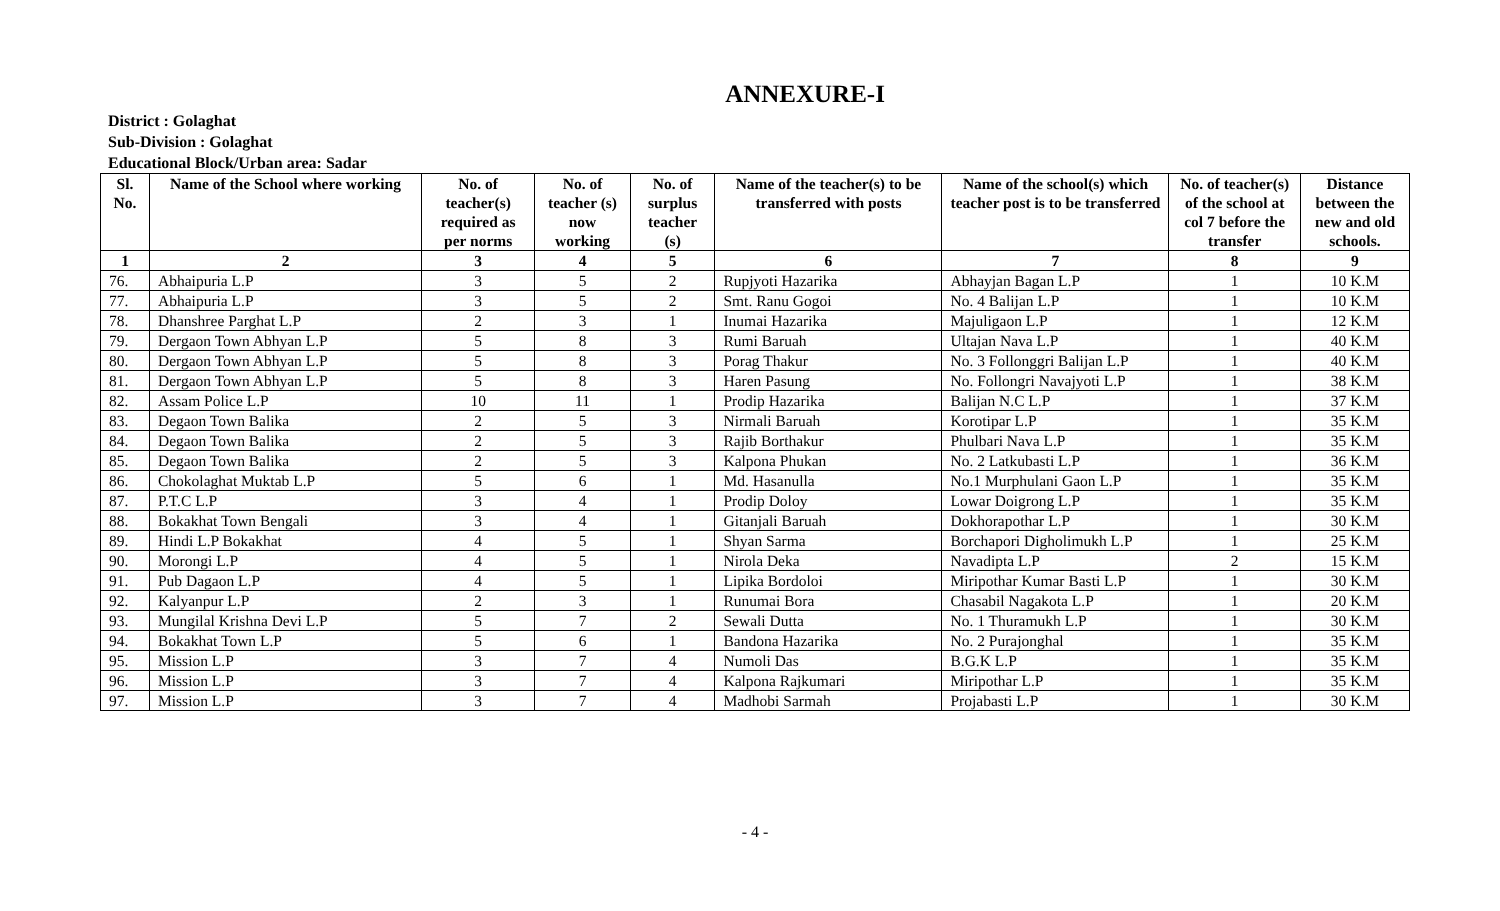ANNEXURE-I
District : Golaghat
Sub-Division : Golaghat
Educational Block/Urban area: Sadar
| Sl. No. | Name of the School where working | No. of teacher(s) required as per norms | No. of teacher (s) now working | No. of surplus teacher (s) | Name of the teacher(s) to be transferred with posts | Name of the school(s) which teacher post is to be transferred | No. of teacher(s) of the school at col 7 before the transfer | Distance between the new and old schools. |
| --- | --- | --- | --- | --- | --- | --- | --- | --- |
| 1 | 2 | 3 | 4 | 5 | 6 | 7 | 8 | 9 |
| 76. | Abhaipuria L.P | 3 | 5 | 2 | Rupjyoti Hazarika | Abhayjan Bagan L.P | 1 | 10 K.M |
| 77. | Abhaipuria L.P | 3 | 5 | 2 | Smt. Ranu Gogoi | No. 4 Balijan L.P | 1 | 10 K.M |
| 78. | Dhanshree Parghat L.P | 2 | 3 | 1 | Inumai Hazarika | Majuligaon L.P | 1 | 12 K.M |
| 79. | Dergaon Town Abhyan L.P | 5 | 8 | 3 | Rumi Baruah | Ultajan Nava L.P | 1 | 40 K.M |
| 80. | Dergaon Town Abhyan L.P | 5 | 8 | 3 | Porag Thakur | No. 3 Follonggri Balijan L.P | 1 | 40 K.M |
| 81. | Dergaon Town Abhyan L.P | 5 | 8 | 3 | Haren Pasung | No. Follongri Navajyoti L.P | 1 | 38 K.M |
| 82. | Assam Police L.P | 10 | 11 | 1 | Prodip Hazarika | Balijan N.C L.P | 1 | 37 K.M |
| 83. | Degaon Town Balika | 2 | 5 | 3 | Nirmali Baruah | Korotipar L.P | 1 | 35 K.M |
| 84. | Degaon Town Balika | 2 | 5 | 3 | Rajib Borthakur | Phulbari Nava L.P | 1 | 35 K.M |
| 85. | Degaon Town Balika | 2 | 5 | 3 | Kalpona Phukan | No. 2 Latkubasti L.P | 1 | 36 K.M |
| 86. | Chokolaghat Muktab L.P | 5 | 6 | 1 | Md. Hasanulla | No.1 Murphulani Gaon L.P | 1 | 35 K.M |
| 87. | P.T.C L.P | 3 | 4 | 1 | Prodip Doloy | Lowar Doigrong L.P | 1 | 35 K.M |
| 88. | Bokakhat Town Bengali | 3 | 4 | 1 | Gitanjali Baruah | Dokhorapothar L.P | 1 | 30 K.M |
| 89. | Hindi L.P Bokakhat | 4 | 5 | 1 | Shyan Sarma | Borchapori Digholimukh L.P | 1 | 25 K.M |
| 90. | Morongi L.P | 4 | 5 | 1 | Nirola Deka | Navadipta L.P | 2 | 15 K.M |
| 91. | Pub Dagaon L.P | 4 | 5 | 1 | Lipika Bordoloi | Miripothar Kumar Basti L.P | 1 | 30 K.M |
| 92. | Kalyanpur L.P | 2 | 3 | 1 | Runumai Bora | Chasabil Nagakota L.P | 1 | 20 K.M |
| 93. | Mungilal Krishna Devi L.P | 5 | 7 | 2 | Sewali Dutta | No. 1 Thuramukh L.P | 1 | 30 K.M |
| 94. | Bokakhat Town L.P | 5 | 6 | 1 | Bandona Hazarika | No. 2 Purajonghal | 1 | 35 K.M |
| 95. | Mission L.P | 3 | 7 | 4 | Numoli Das | B.G.K L.P | 1 | 35 K.M |
| 96. | Mission L.P | 3 | 7 | 4 | Kalpona Rajkumari | Miripothar L.P | 1 | 35 K.M |
| 97. | Mission L.P | 3 | 7 | 4 | Madhobi Sarmah | Projabasti L.P | 1 | 30 K.M |
- 4 -